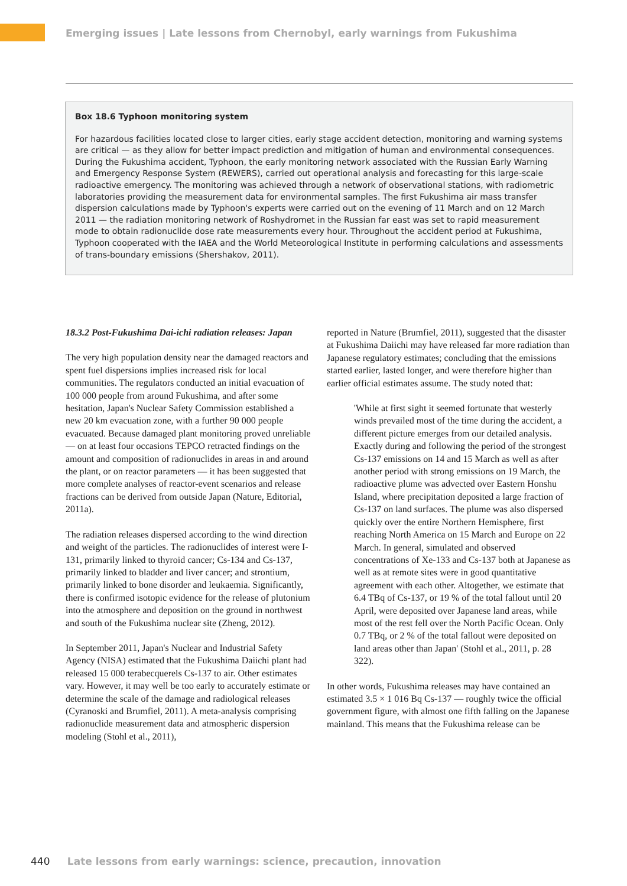Emerging issues | Late lessons from Chernobyl, early warnings from Fukushima
Box 18.6 Typhoon monitoring system
For hazardous facilities located close to larger cities, early stage accident detection, monitoring and warning systems are critical — as they allow for better impact prediction and mitigation of human and environmental consequences. During the Fukushima accident, Typhoon, the early monitoring network associated with the Russian Early Warning and Emergency Response System (REWERS), carried out operational analysis and forecasting for this large-scale radioactive emergency. The monitoring was achieved through a network of observational stations, with radiometric laboratories providing the measurement data for environmental samples. The first Fukushima air mass transfer dispersion calculations made by Typhoon's experts were carried out on the evening of 11 March and on 12 March 2011 — the radiation monitoring network of Roshydromet in the Russian far east was set to rapid measurement mode to obtain radionuclide dose rate measurements every hour. Throughout the accident period at Fukushima, Typhoon cooperated with the IAEA and the World Meteorological Institute in performing calculations and assessments of trans-boundary emissions (Shershakov, 2011).
18.3.2 Post-Fukushima Dai-ichi radiation releases: Japan
The very high population density near the damaged reactors and spent fuel dispersions implies increased risk for local communities. The regulators conducted an initial evacuation of 100 000 people from around Fukushima, and after some hesitation, Japan's Nuclear Safety Commission established a new 20 km evacuation zone, with a further 90 000 people evacuated. Because damaged plant monitoring proved unreliable — on at least four occasions TEPCO retracted findings on the amount and composition of radionuclides in areas in and around the plant, or on reactor parameters — it has been suggested that more complete analyses of reactor-event scenarios and release fractions can be derived from outside Japan (Nature, Editorial, 2011a).
The radiation releases dispersed according to the wind direction and weight of the particles. The radionuclides of interest were I-131, primarily linked to thyroid cancer; Cs-134 and Cs-137, primarily linked to bladder and liver cancer; and strontium, primarily linked to bone disorder and leukaemia. Significantly, there is confirmed isotopic evidence for the release of plutonium into the atmosphere and deposition on the ground in northwest and south of the Fukushima nuclear site (Zheng, 2012).
In September 2011, Japan's Nuclear and Industrial Safety Agency (NISA) estimated that the Fukushima Daiichi plant had released 15 000 terabecquerels Cs-137 to air. Other estimates vary. However, it may well be too early to accurately estimate or determine the scale of the damage and radiological releases (Cyranoski and Brumfiel, 2011). A meta-analysis comprising radionuclide measurement data and atmospheric dispersion modeling (Stohl et al., 2011),
reported in Nature (Brumfiel, 2011), suggested that the disaster at Fukushima Daiichi may have released far more radiation than Japanese regulatory estimates; concluding that the emissions started earlier, lasted longer, and were therefore higher than earlier official estimates assume. The study noted that:
'While at first sight it seemed fortunate that westerly winds prevailed most of the time during the accident, a different picture emerges from our detailed analysis. Exactly during and following the period of the strongest Cs-137 emissions on 14 and 15 March as well as after another period with strong emissions on 19 March, the radioactive plume was advected over Eastern Honshu Island, where precipitation deposited a large fraction of Cs-137 on land surfaces. The plume was also dispersed quickly over the entire Northern Hemisphere, first reaching North America on 15 March and Europe on 22 March. In general, simulated and observed concentrations of Xe-133 and Cs-137 both at Japanese as well as at remote sites were in good quantitative agreement with each other. Altogether, we estimate that 6.4 TBq of Cs-137, or 19 % of the total fallout until 20 April, were deposited over Japanese land areas, while most of the rest fell over the North Pacific Ocean. Only 0.7 TBq, or 2 % of the total fallout were deposited on land areas other than Japan' (Stohl et al., 2011, p. 28 322).
In other words, Fukushima releases may have contained an estimated 3.5 × 1 016 Bq Cs-137 — roughly twice the official government figure, with almost one fifth falling on the Japanese mainland. This means that the Fukushima release can be
440 Late lessons from early warnings: science, precaution, innovation